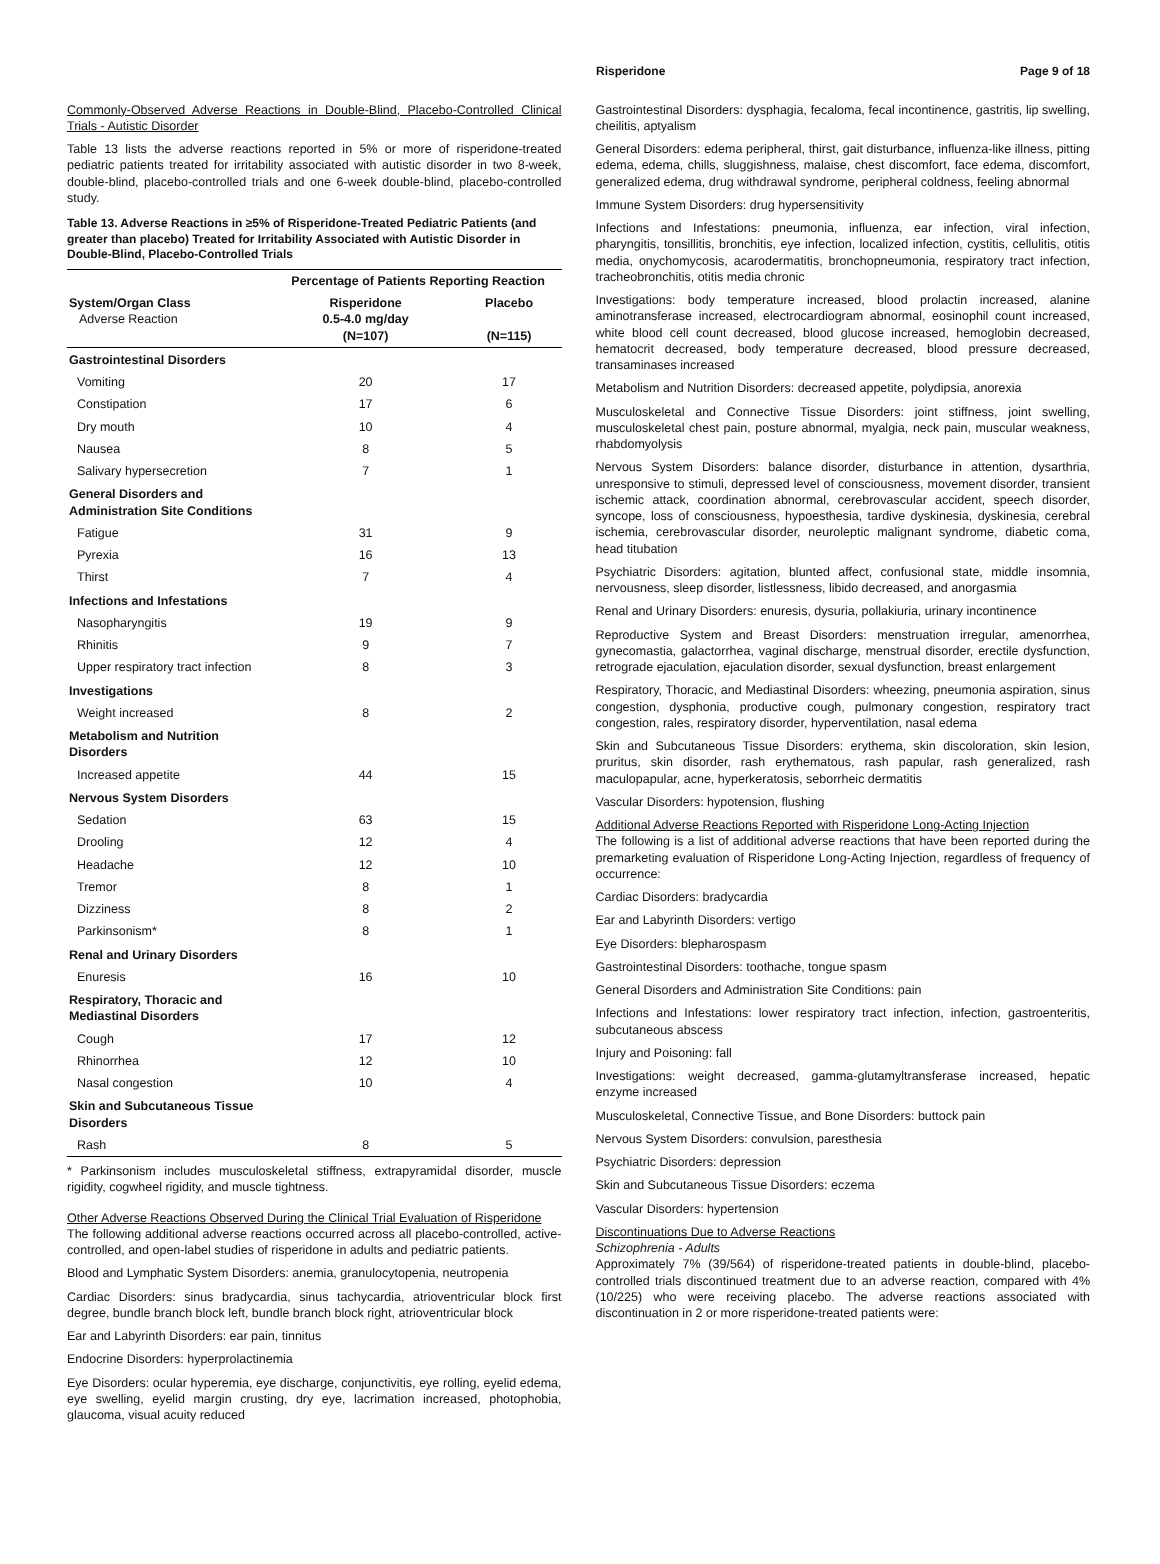Risperidone Page 9 of 18
Commonly-Observed Adverse Reactions in Double-Blind, Placebo-Controlled Clinical Trials - Autistic Disorder
Table 13 lists the adverse reactions reported in 5% or more of risperidone-treated pediatric patients treated for irritability associated with autistic disorder in two 8-week, double-blind, placebo-controlled trials and one 6-week double-blind, placebo-controlled study.
Table 13. Adverse Reactions in ≥5% of Risperidone-Treated Pediatric Patients (and greater than placebo) Treated for Irritability Associated with Autistic Disorder in Double-Blind, Placebo-Controlled Trials
| | Percentage of Patients Reporting Reaction | |
| --- | --- | --- |
| System/Organ Class Adverse Reaction | Risperidone 0.5-4.0 mg/day (N=107) | Placebo (N=115) |
| Gastrointestinal Disorders | | |
| Vomiting | 20 | 17 |
| Constipation | 17 | 6 |
| Dry mouth | 10 | 4 |
| Nausea | 8 | 5 |
| Salivary hypersecretion | 7 | 1 |
| General Disorders and Administration Site Conditions | | |
| Fatigue | 31 | 9 |
| Pyrexia | 16 | 13 |
| Thirst | 7 | 4 |
| Infections and Infestations | | |
| Nasopharyngitis | 19 | 9 |
| Rhinitis | 9 | 7 |
| Upper respiratory tract infection | 8 | 3 |
| Investigations | | |
| Weight increased | 8 | 2 |
| Metabolism and Nutrition Disorders | | |
| Increased appetite | 44 | 15 |
| Nervous System Disorders | | |
| Sedation | 63 | 15 |
| Drooling | 12 | 4 |
| Headache | 12 | 10 |
| Tremor | 8 | 1 |
| Dizziness | 8 | 2 |
| Parkinsonism* | 8 | 1 |
| Renal and Urinary Disorders | | |
| Enuresis | 16 | 10 |
| Respiratory, Thoracic and Mediastinal Disorders | | |
| Cough | 17 | 12 |
| Rhinorrhea | 12 | 10 |
| Nasal congestion | 10 | 4 |
| Skin and Subcutaneous Tissue Disorders | | |
| Rash | 8 | 5 |
* Parkinsonism includes musculoskeletal stiffness, extrapyramidal disorder, muscle rigidity, cogwheel rigidity, and muscle tightness.
Other Adverse Reactions Observed During the Clinical Trial Evaluation of Risperidone
The following additional adverse reactions occurred across all placebo-controlled, active-controlled, and open-label studies of risperidone in adults and pediatric patients.
Blood and Lymphatic System Disorders: anemia, granulocytopenia, neutropenia
Cardiac Disorders: sinus bradycardia, sinus tachycardia, atrioventricular block first degree, bundle branch block left, bundle branch block right, atrioventricular block
Ear and Labyrinth Disorders: ear pain, tinnitus
Endocrine Disorders: hyperprolactinemia
Eye Disorders: ocular hyperemia, eye discharge, conjunctivitis, eye rolling, eyelid edema, eye swelling, eyelid margin crusting, dry eye, lacrimation increased, photophobia, glaucoma, visual acuity reduced
Gastrointestinal Disorders: dysphagia, fecaloma, fecal incontinence, gastritis, lip swelling, cheilitis, aptyalism
General Disorders: edema peripheral, thirst, gait disturbance, influenza-like illness, pitting edema, edema, chills, sluggishness, malaise, chest discomfort, face edema, discomfort, generalized edema, drug withdrawal syndrome, peripheral coldness, feeling abnormal
Immune System Disorders: drug hypersensitivity
Infections and Infestations: pneumonia, influenza, ear infection, viral infection, pharyngitis, tonsillitis, bronchitis, eye infection, localized infection, cystitis, cellulitis, otitis media, onychomycosis, acarodermatitis, bronchopneumonia, respiratory tract infection, tracheobronchitis, otitis media chronic
Investigations: body temperature increased, blood prolactin increased, alanine aminotransferase increased, electrocardiogram abnormal, eosinophil count increased, white blood cell count decreased, blood glucose increased, hemoglobin decreased, hematocrit decreased, body temperature decreased, blood pressure decreased, transaminases increased
Metabolism and Nutrition Disorders: decreased appetite, polydipsia, anorexia
Musculoskeletal and Connective Tissue Disorders: joint stiffness, joint swelling, musculoskeletal chest pain, posture abnormal, myalgia, neck pain, muscular weakness, rhabdomyolysis
Nervous System Disorders: balance disorder, disturbance in attention, dysarthria, unresponsive to stimuli, depressed level of consciousness, movement disorder, transient ischemic attack, coordination abnormal, cerebrovascular accident, speech disorder, syncope, loss of consciousness, hypoesthesia, tardive dyskinesia, dyskinesia, cerebral ischemia, cerebrovascular disorder, neuroleptic malignant syndrome, diabetic coma, head titubation
Psychiatric Disorders: agitation, blunted affect, confusional state, middle insomnia, nervousness, sleep disorder, listlessness, libido decreased, and anorgasmia
Renal and Urinary Disorders: enuresis, dysuria, pollakiuria, urinary incontinence
Reproductive System and Breast Disorders: menstruation irregular, amenorrhea, gynecomastia, galactorrhea, vaginal discharge, menstrual disorder, erectile dysfunction, retrograde ejaculation, ejaculation disorder, sexual dysfunction, breast enlargement
Respiratory, Thoracic, and Mediastinal Disorders: wheezing, pneumonia aspiration, sinus congestion, dysphonia, productive cough, pulmonary congestion, respiratory tract congestion, rales, respiratory disorder, hyperventilation, nasal edema
Skin and Subcutaneous Tissue Disorders: erythema, skin discoloration, skin lesion, pruritus, skin disorder, rash erythematous, rash papular, rash generalized, rash maculopapular, acne, hyperkeratosis, seborrheic dermatitis
Vascular Disorders: hypotension, flushing
Additional Adverse Reactions Reported with Risperidone Long-Acting Injection
The following is a list of additional adverse reactions that have been reported during the premarketing evaluation of Risperidone Long-Acting Injection, regardless of frequency of occurrence:
Cardiac Disorders: bradycardia
Ear and Labyrinth Disorders: vertigo
Eye Disorders: blepharospasm
Gastrointestinal Disorders: toothache, tongue spasm
General Disorders and Administration Site Conditions: pain
Infections and Infestations: lower respiratory tract infection, infection, gastroenteritis, subcutaneous abscess
Injury and Poisoning: fall
Investigations: weight decreased, gamma-glutamyltransferase increased, hepatic enzyme increased
Musculoskeletal, Connective Tissue, and Bone Disorders: buttock pain
Nervous System Disorders: convulsion, paresthesia
Psychiatric Disorders: depression
Skin and Subcutaneous Tissue Disorders: eczema
Vascular Disorders: hypertension
Discontinuations Due to Adverse Reactions
Schizophrenia - Adults
Approximately 7% (39/564) of risperidone-treated patients in double-blind, placebo-controlled trials discontinued treatment due to an adverse reaction, compared with 4% (10/225) who were receiving placebo. The adverse reactions associated with discontinuation in 2 or more risperidone-treated patients were: